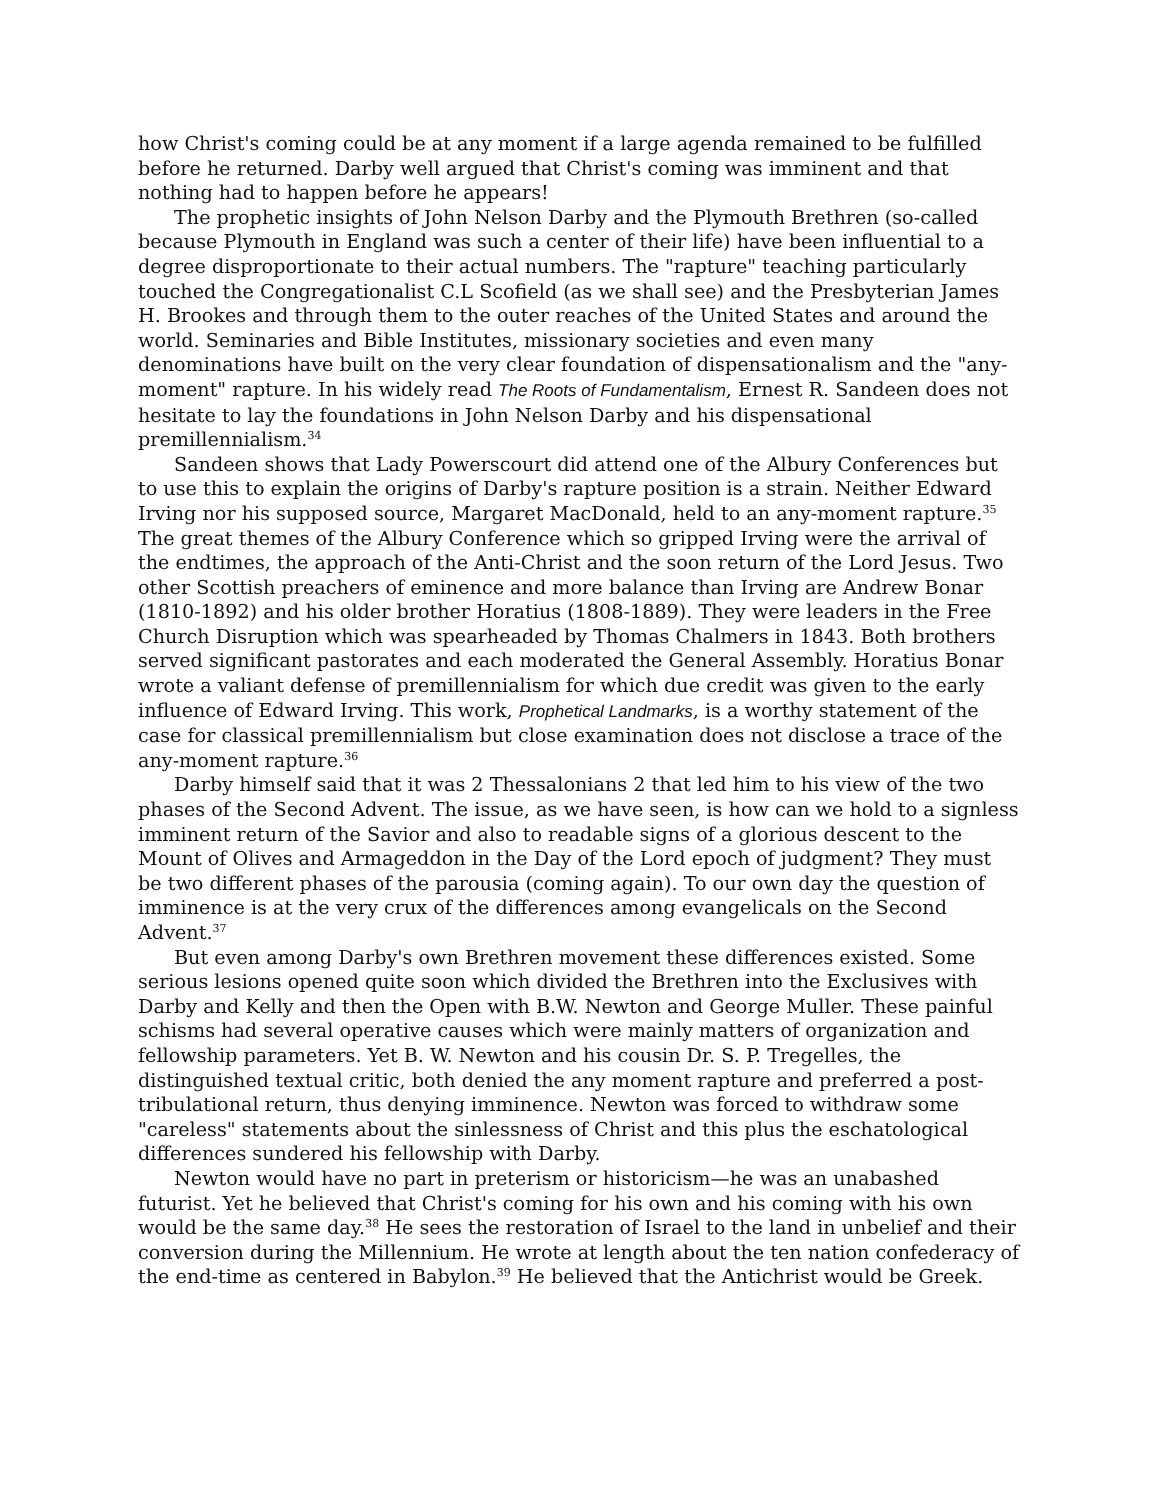how Christ's coming could be at any moment if a large agenda remained to be fulfilled before he returned. Darby well argued that Christ's coming was imminent and that nothing had to happen before he appears!
The prophetic insights of John Nelson Darby and the Plymouth Brethren (so-called because Plymouth in England was such a center of their life) have been influential to a degree disproportionate to their actual numbers. The "rapture" teaching particularly touched the Congregationalist C.L Scofield (as we shall see) and the Presbyterian James H. Brookes and through them to the outer reaches of the United States and around the world. Seminaries and Bible Institutes, missionary societies and even many denominations have built on the very clear foundation of dispensationalism and the "any-moment" rapture. In his widely read The Roots of Fundamentalism, Ernest R. Sandeen does not hesitate to lay the foundations in John Nelson Darby and his dispensational premillennialism.<sup>34</sup>
Sandeen shows that Lady Powerscourt did attend one of the Albury Conferences but to use this to explain the origins of Darby's rapture position is a strain. Neither Edward Irving nor his supposed source, Margaret MacDonald, held to an any-moment rapture.<sup>35</sup> The great themes of the Albury Conference which so gripped Irving were the arrival of the endtimes, the approach of the Anti-Christ and the soon return of the Lord Jesus. Two other Scottish preachers of eminence and more balance than Irving are Andrew Bonar (1810-1892) and his older brother Horatius (1808-1889). They were leaders in the Free Church Disruption which was spearheaded by Thomas Chalmers in 1843. Both brothers served significant pastorates and each moderated the General Assembly. Horatius Bonar wrote a valiant defense of premillennialism for which due credit was given to the early influence of Edward Irving. This work, Prophetical Landmarks, is a worthy statement of the case for classical premillennialism but close examination does not disclose a trace of the any-moment rapture.<sup>36</sup>
Darby himself said that it was 2 Thessalonians 2 that led him to his view of the two phases of the Second Advent. The issue, as we have seen, is how can we hold to a signless imminent return of the Savior and also to readable signs of a glorious descent to the Mount of Olives and Armageddon in the Day of the Lord epoch of judgment? They must be two different phases of the parousia (coming again). To our own day the question of imminence is at the very crux of the differences among evangelicals on the Second Advent.<sup>37</sup>
But even among Darby's own Brethren movement these differences existed. Some serious lesions opened quite soon which divided the Brethren into the Exclusives with Darby and Kelly and then the Open with B.W. Newton and George Muller. These painful schisms had several operative causes which were mainly matters of organization and fellowship parameters. Yet B. W. Newton and his cousin Dr. S. P. Tregelles, the distinguished textual critic, both denied the any moment rapture and preferred a post-tribulational return, thus denying imminence. Newton was forced to withdraw some "careless" statements about the sinlessness of Christ and this plus the eschatological differences sundered his fellowship with Darby.
Newton would have no part in preterism or historicism—he was an unabashed futurist. Yet he believed that Christ's coming for his own and his coming with his own would be the same day.<sup>38</sup> He sees the restoration of Israel to the land in unbelief and their conversion during the Millennium. He wrote at length about the ten nation confederacy of the end-time as centered in Babylon.<sup>39</sup> He believed that the Antichrist would be Greek.